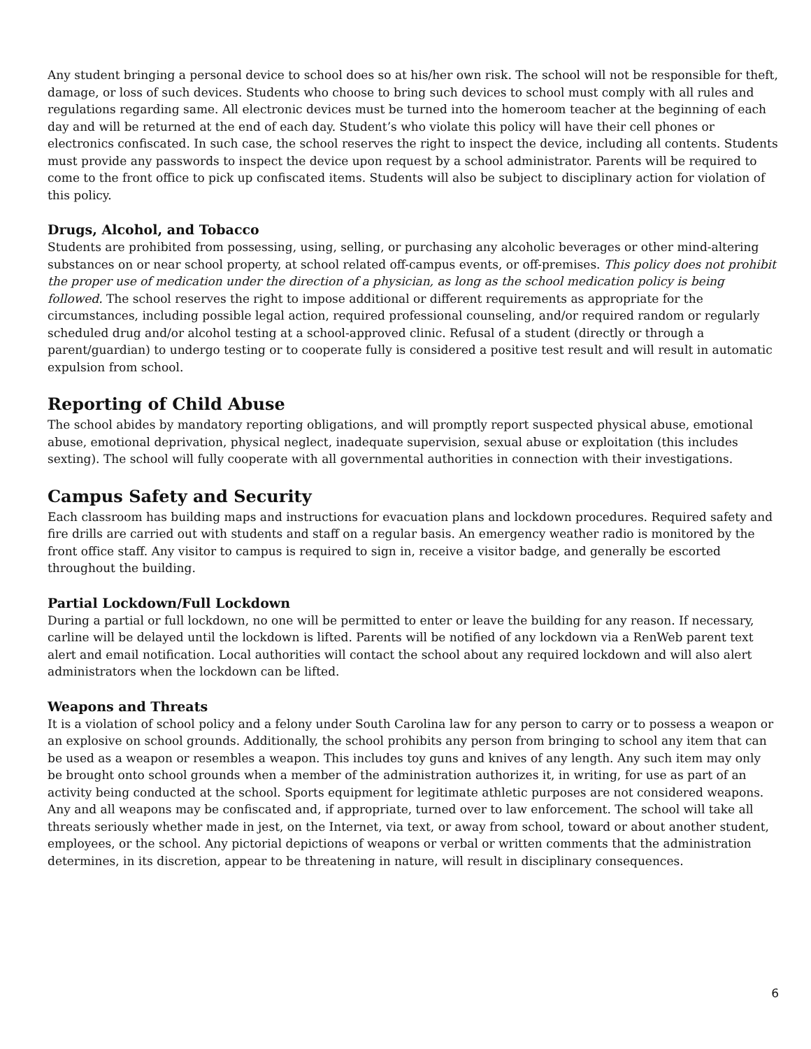Any student bringing a personal device to school does so at his/her own risk. The school will not be responsible for theft, damage, or loss of such devices. Students who choose to bring such devices to school must comply with all rules and regulations regarding same. All electronic devices must be turned into the homeroom teacher at the beginning of each day and will be returned at the end of each day. Student’s who violate this policy will have their cell phones or electronics confiscated. In such case, the school reserves the right to inspect the device, including all contents. Students must provide any passwords to inspect the device upon request by a school administrator. Parents will be required to come to the front office to pick up confiscated items. Students will also be subject to disciplinary action for violation of this policy.
Drugs, Alcohol, and Tobacco
Students are prohibited from possessing, using, selling, or purchasing any alcoholic beverages or other mind-altering substances on or near school property, at school related off-campus events, or off-premises. This policy does not prohibit the proper use of medication under the direction of a physician, as long as the school medication policy is being followed. The school reserves the right to impose additional or different requirements as appropriate for the circumstances, including possible legal action, required professional counseling, and/or required random or regularly scheduled drug and/or alcohol testing at a school-approved clinic. Refusal of a student (directly or through a parent/guardian) to undergo testing or to cooperate fully is considered a positive test result and will result in automatic expulsion from school.
Reporting of Child Abuse
The school abides by mandatory reporting obligations, and will promptly report suspected physical abuse, emotional abuse, emotional deprivation, physical neglect, inadequate supervision, sexual abuse or exploitation (this includes sexting). The school will fully cooperate with all governmental authorities in connection with their investigations.
Campus Safety and Security
Each classroom has building maps and instructions for evacuation plans and lockdown procedures. Required safety and fire drills are carried out with students and staff on a regular basis. An emergency weather radio is monitored by the front office staff. Any visitor to campus is required to sign in, receive a visitor badge, and generally be escorted throughout the building.
Partial Lockdown/Full Lockdown
During a partial or full lockdown, no one will be permitted to enter or leave the building for any reason. If necessary, carline will be delayed until the lockdown is lifted. Parents will be notified of any lockdown via a RenWeb parent text alert and email notification. Local authorities will contact the school about any required lockdown and will also alert administrators when the lockdown can be lifted.
Weapons and Threats
It is a violation of school policy and a felony under South Carolina law for any person to carry or to possess a weapon or an explosive on school grounds. Additionally, the school prohibits any person from bringing to school any item that can be used as a weapon or resembles a weapon. This includes toy guns and knives of any length. Any such item may only be brought onto school grounds when a member of the administration authorizes it, in writing, for use as part of an activity being conducted at the school. Sports equipment for legitimate athletic purposes are not considered weapons. Any and all weapons may be confiscated and, if appropriate, turned over to law enforcement. The school will take all threats seriously whether made in jest, on the Internet, via text, or away from school, toward or about another student, employees, or the school. Any pictorial depictions of weapons or verbal or written comments that the administration determines, in its discretion, appear to be threatening in nature, will result in disciplinary consequences.
6